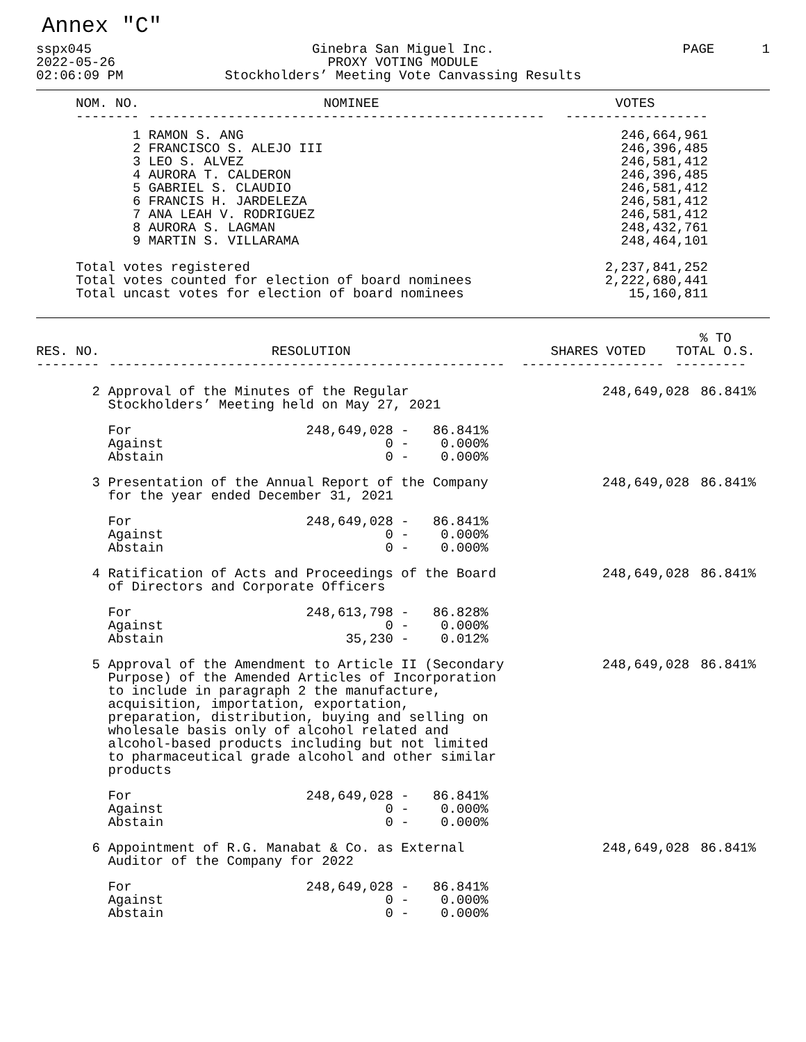Annex "C"
sspx045 2022-05-26 02:06:09 PM
Ginebra San Miguel Inc. PROXY VOTING MODULE Stockholders’ Meeting Vote Canvassing Results
PAGE 1
| NOM. NO. | NOMINEE | VOTES |
| --- | --- | --- |
| -------- | -------------------------------------------------- | ------------------ |
| 1 | RAMON S. ANG | 246,664,961 |
| 2 | FRANCISCO S. ALEJO III | 246,396,485 |
| 3 | LEO S. ALVEZ | 246,581,412 |
| 4 | AURORA T. CALDERON | 246,396,485 |
| 5 | GABRIEL S. CLAUDIO | 246,581,412 |
| 6 | FRANCIS H. JARDELEZA | 246,581,412 |
| 7 | ANA LEAH V. RODRIGUEZ | 246,581,412 |
| 8 | AURORA S. LAGMAN | 248,432,761 |
| 9 | MARTIN S. VILLARAMA | 248,464,101 |
| Total votes registered | | 2,237,841,252 |
| Total votes counted for election of board nominees | | 2,222,680,441 |
| Total uncast votes for election of board nominees | | 15,160,811 |
| RES. NO. | RESOLUTION | SHARES VOTED | % TO TOTAL O.S. |
| --- | --- | --- | --- |
| -------- | -------------------------------------------------- | ------------------ | --------- |
| 2 | Approval of the Minutes of the Regular Stockholders’ Meeting held on May 27, 2021 | 248,649,028 | 86.841% |
| | For 248,649,028 - 86.841% Against 0 - 0.000% Abstain 0 - 0.000% | | |
| 3 | Presentation of the Annual Report of the Company for the year ended December 31, 2021 | 248,649,028 | 86.841% |
| | For 248,649,028 - 86.841% Against 0 - 0.000% Abstain 0 - 0.000% | | |
| 4 | Ratification of Acts and Proceedings of the Board of Directors and Corporate Officers | 248,649,028 | 86.841% |
| | For 248,613,798 - 86.828% Against 0 - 0.000% Abstain 35,230 - 0.012% | | |
| 5 | Approval of the Amendment to Article II (Secondary Purpose) of the Amended Articles of Incorporation to include in paragraph 2 the manufacture, acquisition, importation, exportation, preparation, distribution, buying and selling on wholesale basis only of alcohol related and alcohol-based products including but not limited to pharmaceutical grade alcohol and other similar products | 248,649,028 | 86.841% |
| | For 248,649,028 - 86.841% Against 0 - 0.000% Abstain 0 - 0.000% | | |
| 6 | Appointment of R.G. Manabat & Co. as External Auditor of the Company for 2022 | 248,649,028 | 86.841% |
| | For 248,649,028 - 86.841% Against 0 - 0.000% Abstain 0 - 0.000% | | |